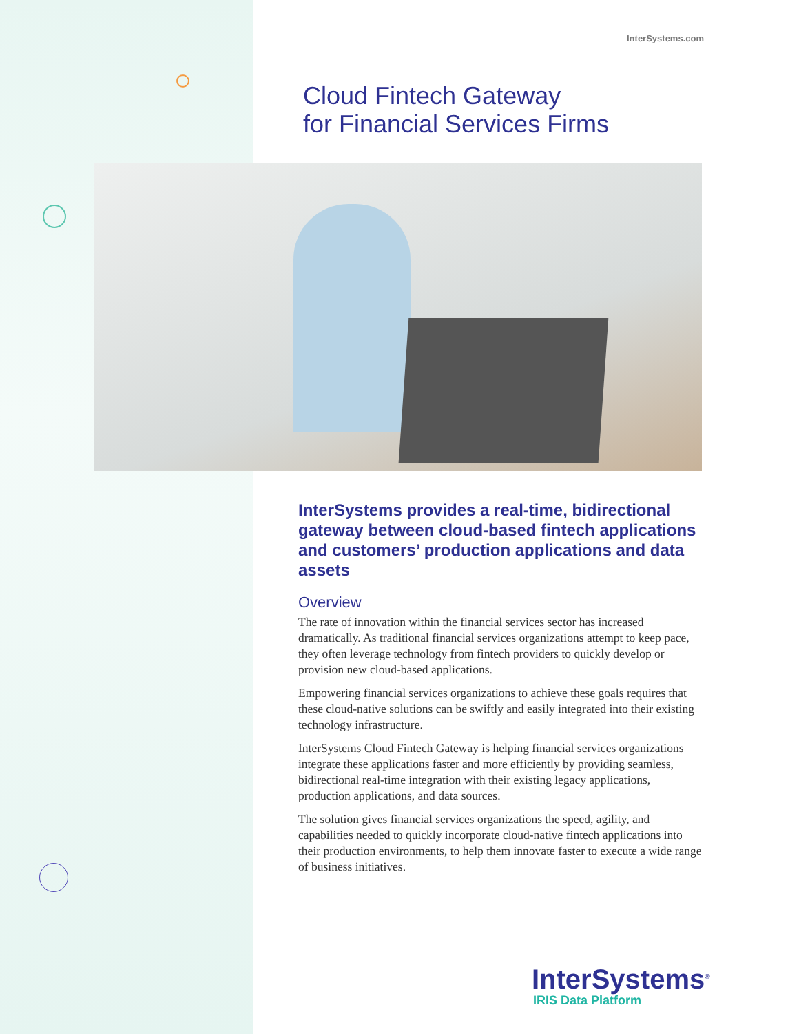InterSystems.com
Cloud Fintech Gateway
for Financial Services Firms
InterSystems provides a real-time, bidirectional gateway between cloud-based fintech applications and customers’ production applications and data assets
Overview
The rate of innovation within the financial services sector has increased dramatically. As traditional financial services organizations attempt to keep pace, they often leverage technology from fintech providers to quickly develop or provision new cloud-based applications.
Empowering financial services organizations to achieve these goals requires that these cloud-native solutions can be swiftly and easily integrated into their existing technology infrastructure.
InterSystems Cloud Fintech Gateway is helping financial services organizations integrate these applications faster and more efficiently by providing seamless, bidirectional real-time integration with their existing legacy applications, production applications, and data sources.
The solution gives financial services organizations the speed, agility, and capabilities needed to quickly incorporate cloud-native fintech applications into their production environments, to help them innovate faster to execute a wide range of business initiatives.
InterSystems<sup>®</sup>
IRIS Data Platform